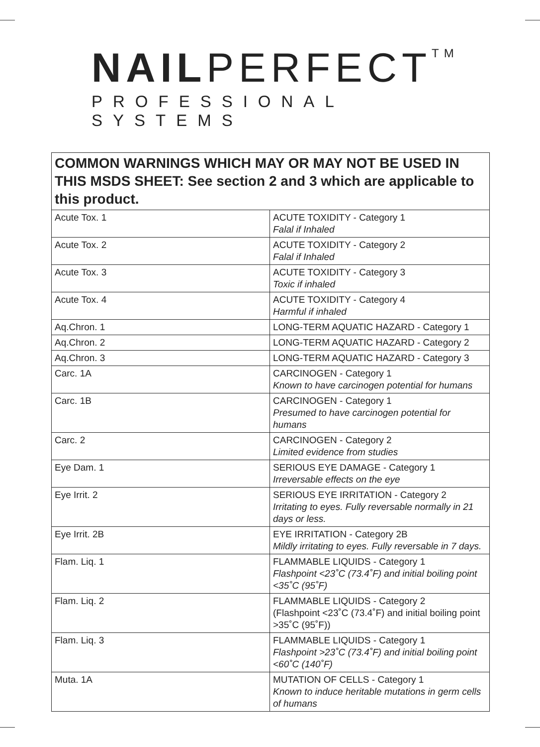NAILPERFECT<sup>TM</sup>
PROFESSIONAL SYSTEMS
| COMMON WARNINGS WHICH MAY OR MAY NOT BE USED IN THIS MSDS SHEET: See section 2 and 3 which are applicable to this product. | |
| --- | --- |
| Acute Tox. 1 | ACUTE TOXIDITY - Category 1 Falal if Inhaled |
| Acute Tox. 2 | ACUTE TOXIDITY - Category 2 Falal if Inhaled |
| Acute Tox. 3 | ACUTE TOXIDITY - Category 3 Toxic if inhaled |
| Acute Tox. 4 | ACUTE TOXIDITY - Category 4 Harmful if inhaled |
| Aq.Chron. 1 | LONG-TERM AQUATIC HAZARD - Category 1 |
| Aq.Chron. 2 | LONG-TERM AQUATIC HAZARD - Category 2 |
| Aq.Chron. 3 | LONG-TERM AQUATIC HAZARD - Category 3 |
| Carc. 1A | CARCINOGEN - Category 1 Known to have carcinogen potential for humans |
| Carc. 1B | CARCINOGEN - Category 1 Presumed to have carcinogen potential for humans |
| Carc. 2 | CARCINOGEN - Category 2 Limited evidence from studies |
| Eye Dam. 1 | SERIOUS EYE DAMAGE - Category 1 Irreversable effects on the eye |
| Eye Irrit. 2 | SERIOUS EYE IRRITATION - Category 2 Irritating to eyes. Fully reversable normally in 21 days or less. |
| Eye Irrit. 2B | EYE IRRITATION - Category 2B Mildly irritating to eyes. Fully reversable in 7 days. |
| Flam. Liq. 1 | FLAMMABLE LIQUIDS - Category 1 Flashpoint <23˚C (73.4˚F) and initial boiling point <35˚C (95˚F) |
| Flam. Liq. 2 | FLAMMABLE LIQUIDS - Category 2 (Flashpoint <23˚C (73.4˚F) and initial boiling point >35˚C (95˚F)) |
| Flam. Liq. 3 | FLAMMABLE LIQUIDS - Category 1 Flashpoint >23˚C (73.4˚F) and initial boiling point <60˚C (140˚F) |
| Muta. 1A | MUTATION OF CELLS - Category 1 Known to induce heritable mutations in germ cells of humans |